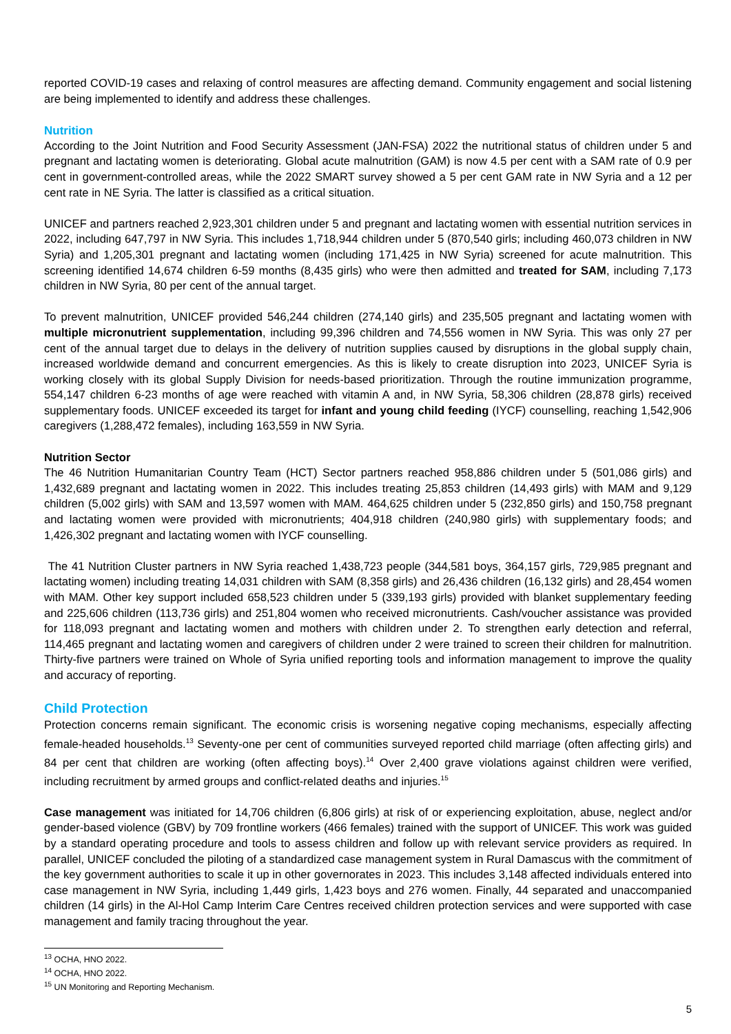reported COVID-19 cases and relaxing of control measures are affecting demand. Community engagement and social listening are being implemented to identify and address these challenges.
Nutrition
According to the Joint Nutrition and Food Security Assessment (JAN-FSA) 2022 the nutritional status of children under 5 and pregnant and lactating women is deteriorating. Global acute malnutrition (GAM) is now 4.5 per cent with a SAM rate of 0.9 per cent in government-controlled areas, while the 2022 SMART survey showed a 5 per cent GAM rate in NW Syria and a 12 per cent rate in NE Syria. The latter is classified as a critical situation.
UNICEF and partners reached 2,923,301 children under 5 and pregnant and lactating women with essential nutrition services in 2022, including 647,797 in NW Syria. This includes 1,718,944 children under 5 (870,540 girls; including 460,073 children in NW Syria) and 1,205,301 pregnant and lactating women (including 171,425 in NW Syria) screened for acute malnutrition. This screening identified 14,674 children 6-59 months (8,435 girls) who were then admitted and treated for SAM, including 7,173 children in NW Syria, 80 per cent of the annual target.
To prevent malnutrition, UNICEF provided 546,244 children (274,140 girls) and 235,505 pregnant and lactating women with multiple micronutrient supplementation, including 99,396 children and 74,556 women in NW Syria. This was only 27 per cent of the annual target due to delays in the delivery of nutrition supplies caused by disruptions in the global supply chain, increased worldwide demand and concurrent emergencies. As this is likely to create disruption into 2023, UNICEF Syria is working closely with its global Supply Division for needs-based prioritization. Through the routine immunization programme, 554,147 children 6-23 months of age were reached with vitamin A and, in NW Syria, 58,306 children (28,878 girls) received supplementary foods. UNICEF exceeded its target for infant and young child feeding (IYCF) counselling, reaching 1,542,906 caregivers (1,288,472 females), including 163,559 in NW Syria.
Nutrition Sector
The 46 Nutrition Humanitarian Country Team (HCT) Sector partners reached 958,886 children under 5 (501,086 girls) and 1,432,689 pregnant and lactating women in 2022. This includes treating 25,853 children (14,493 girls) with MAM and 9,129 children (5,002 girls) with SAM and 13,597 women with MAM. 464,625 children under 5 (232,850 girls) and 150,758 pregnant and lactating women were provided with micronutrients; 404,918 children (240,980 girls) with supplementary foods; and 1,426,302 pregnant and lactating women with IYCF counselling.
The 41 Nutrition Cluster partners in NW Syria reached 1,438,723 people (344,581 boys, 364,157 girls, 729,985 pregnant and lactating women) including treating 14,031 children with SAM (8,358 girls) and 26,436 children (16,132 girls) and 28,454 women with MAM. Other key support included 658,523 children under 5 (339,193 girls) provided with blanket supplementary feeding and 225,606 children (113,736 girls) and 251,804 women who received micronutrients. Cash/voucher assistance was provided for 118,093 pregnant and lactating women and mothers with children under 2. To strengthen early detection and referral, 114,465 pregnant and lactating women and caregivers of children under 2 were trained to screen their children for malnutrition. Thirty-five partners were trained on Whole of Syria unified reporting tools and information management to improve the quality and accuracy of reporting.
Child Protection
Protection concerns remain significant. The economic crisis is worsening negative coping mechanisms, especially affecting female-headed households.<sup>13</sup> Seventy-one per cent of communities surveyed reported child marriage (often affecting girls) and 84 per cent that children are working (often affecting boys).<sup>14</sup> Over 2,400 grave violations against children were verified, including recruitment by armed groups and conflict-related deaths and injuries.<sup>15</sup>
Case management was initiated for 14,706 children (6,806 girls) at risk of or experiencing exploitation, abuse, neglect and/or gender-based violence (GBV) by 709 frontline workers (466 females) trained with the support of UNICEF. This work was guided by a standard operating procedure and tools to assess children and follow up with relevant service providers as required. In parallel, UNICEF concluded the piloting of a standardized case management system in Rural Damascus with the commitment of the key government authorities to scale it up in other governorates in 2023. This includes 3,148 affected individuals entered into case management in NW Syria, including 1,449 girls, 1,423 boys and 276 women. Finally, 44 separated and unaccompanied children (14 girls) in the Al-Hol Camp Interim Care Centres received children protection services and were supported with case management and family tracing throughout the year.
<sup>13</sup> OCHA, HNO 2022.
<sup>14</sup> OCHA, HNO 2022.
<sup>15</sup> UN Monitoring and Reporting Mechanism.
5